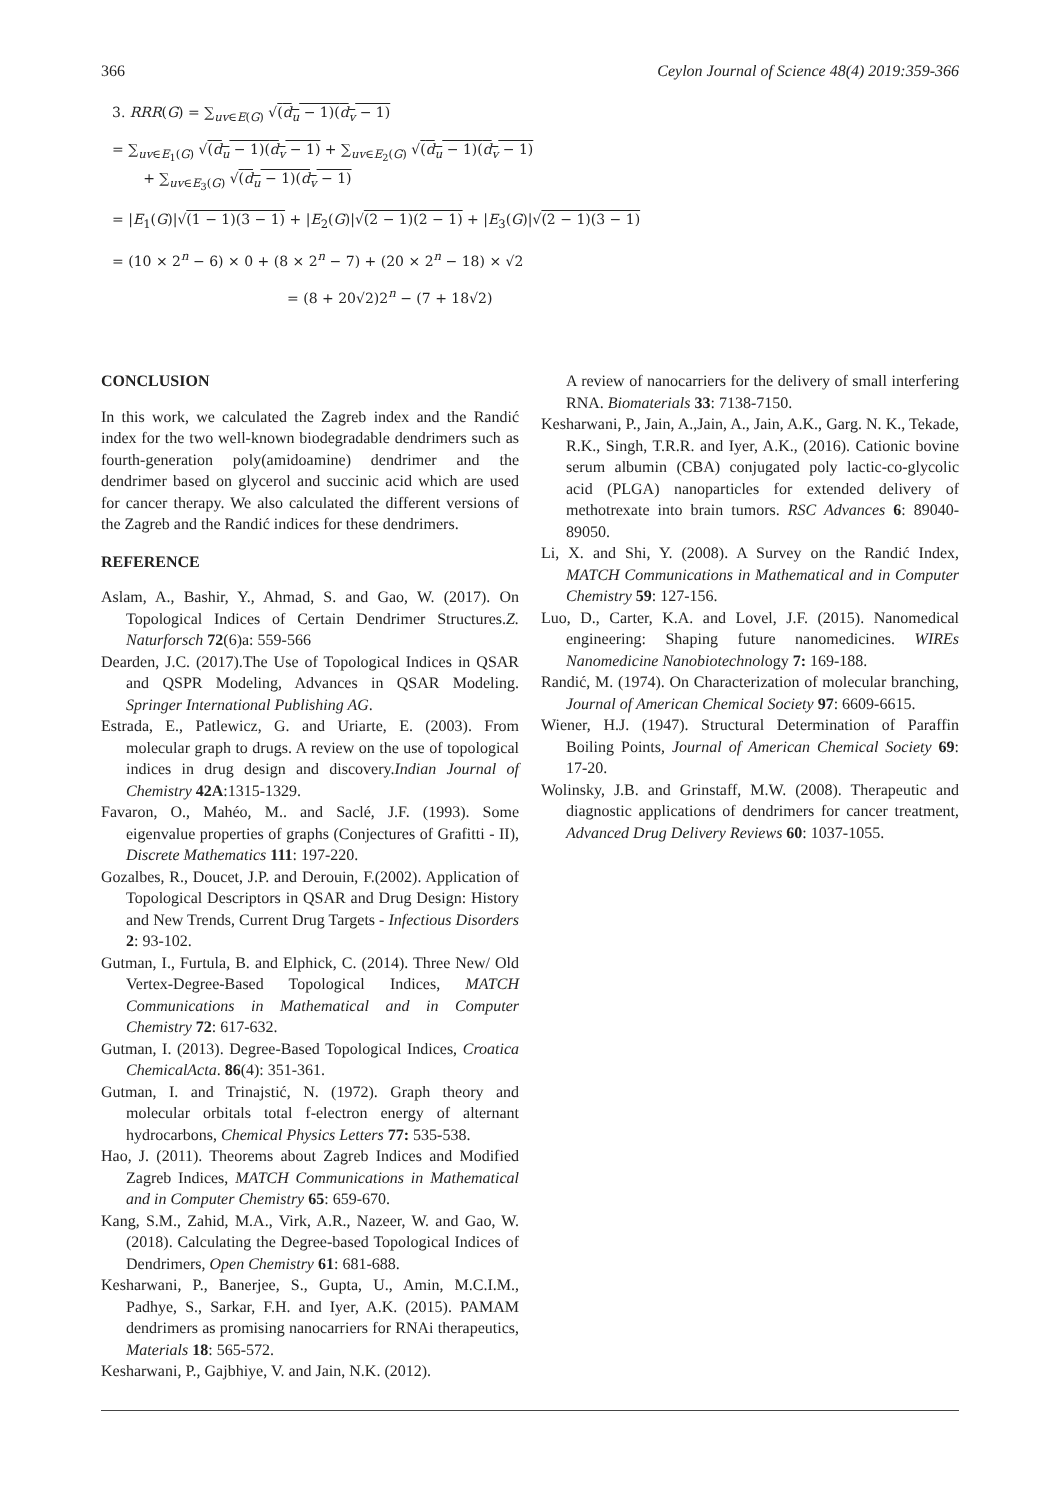366 Ceylon Journal of Science 48(4) 2019:359-366
3. RRR(G) = ∑<sub>uv∈E(G)</sub> √(d<sub>u</sub> − 1)(d<sub>v</sub> − 1)
= ∑<sub>uv∈E<sub>1</sub>(G)</sub> √(d<sub>u</sub> − 1)(d<sub>v</sub> − 1) + ∑<sub>uv∈E<sub>2</sub>(G)</sub> √(d<sub>u</sub> − 1)(d<sub>v</sub> − 1)
+ ∑<sub>uv∈E<sub>3</sub>(G)</sub> √(d<sub>u</sub> − 1)(d<sub>v</sub> − 1)
= |E<sub>1</sub>(G)|√(1 − 1)(3 − 1) + |E<sub>2</sub>(G)|√(2 − 1)(2 − 1) + |E<sub>3</sub>(G)|√(2 − 1)(3 − 1)
= (10 × 2<sup>n</sup> − 6) × 0 + (8 × 2<sup>n</sup> − 7) + (20 × 2<sup>n</sup> − 18) × √2
= (8 + 20√2)2<sup>n</sup> − (7 + 18√2)
CONCLUSION
In this work, we calculated the Zagreb index and the Randić index for the two well-known biodegradable dendrimers such as fourth-generation poly(amidoamine) dendrimer and the dendrimer based on glycerol and succinic acid which are used for cancer therapy. We also calculated the different versions of the Zagreb and the Randić indices for these dendrimers.
REFERENCE
Aslam, A., Bashir, Y., Ahmad, S. and Gao, W. (2017). On Topological Indices of Certain Dendrimer Structures.Z. Naturforsch 72(6)a: 559-566
Dearden, J.C. (2017).The Use of Topological Indices in QSAR and QSPR Modeling, Advances in QSAR Modeling. Springer International Publishing AG.
Estrada, E., Patlewicz, G. and Uriarte, E. (2003). From molecular graph to drugs. A review on the use of topological indices in drug design and discovery.Indian Journal of Chemistry 42A:1315-1329.
Favaron, O., Mahéo, M.. and Saclé, J.F. (1993). Some eigenvalue properties of graphs (Conjectures of Grafitti - II), Discrete Mathematics 111: 197-220.
Gozalbes, R., Doucet, J.P. and Derouin, F.(2002). Application of Topological Descriptors in QSAR and Drug Design: History and New Trends, Current Drug Targets - Infectious Disorders 2: 93-102.
Gutman, I., Furtula, B. and Elphick, C. (2014). Three New/ Old Vertex-Degree-Based Topological Indices, MATCH Communications in Mathematical and in Computer Chemistry 72: 617-632.
Gutman, I. (2013). Degree-Based Topological Indices, Croatica ChemicalActa. 86(4): 351-361.
Gutman, I. and Trinajstić, N. (1972). Graph theory and molecular orbitals total f-electron energy of alternant hydrocarbons, Chemical Physics Letters 77: 535-538.
Hao, J. (2011). Theorems about Zagreb Indices and Modified Zagreb Indices, MATCH Communications in Mathematical and in Computer Chemistry 65: 659-670.
Kang, S.M., Zahid, M.A., Virk, A.R., Nazeer, W. and Gao, W. (2018). Calculating the Degree-based Topological Indices of Dendrimers, Open Chemistry 61: 681-688.
Kesharwani, P., Banerjee, S., Gupta, U., Amin, M.C.I.M., Padhye, S., Sarkar, F.H. and Iyer, A.K. (2015). PAMAM dendrimers as promising nanocarriers for RNAi therapeutics, Materials 18: 565-572.
Kesharwani, P., Gajbhiye, V. and Jain, N.K. (2012).
A review of nanocarriers for the delivery of small interfering RNA. Biomaterials 33: 7138-7150.
Kesharwani, P., Jain, A.,Jain, A., Jain, A.K., Garg. N. K., Tekade, R.K., Singh, T.R.R. and Iyer, A.K., (2016). Cationic bovine serum albumin (CBA) conjugated poly lactic-co-glycolic acid (PLGA) nanoparticles for extended delivery of methotrexate into brain tumors. RSC Advances 6: 89040-89050.
Li, X. and Shi, Y. (2008). A Survey on the Randić Index, MATCH Communications in Mathematical and in Computer Chemistry 59: 127-156.
Luo, D., Carter, K.A. and Lovel, J.F. (2015). Nanomedical engineering: Shaping future nanomedicines. WIREs Nanomedicine Nanobiotechnology 7: 169-188.
Randić, M. (1974). On Characterization of molecular branching, Journal of American Chemical Society 97: 6609-6615.
Wiener, H.J. (1947). Structural Determination of Paraffin Boiling Points, Journal of American Chemical Society 69: 17-20.
Wolinsky, J.B. and Grinstaff, M.W. (2008). Therapeutic and diagnostic applications of dendrimers for cancer treatment, Advanced Drug Delivery Reviews 60: 1037-1055.